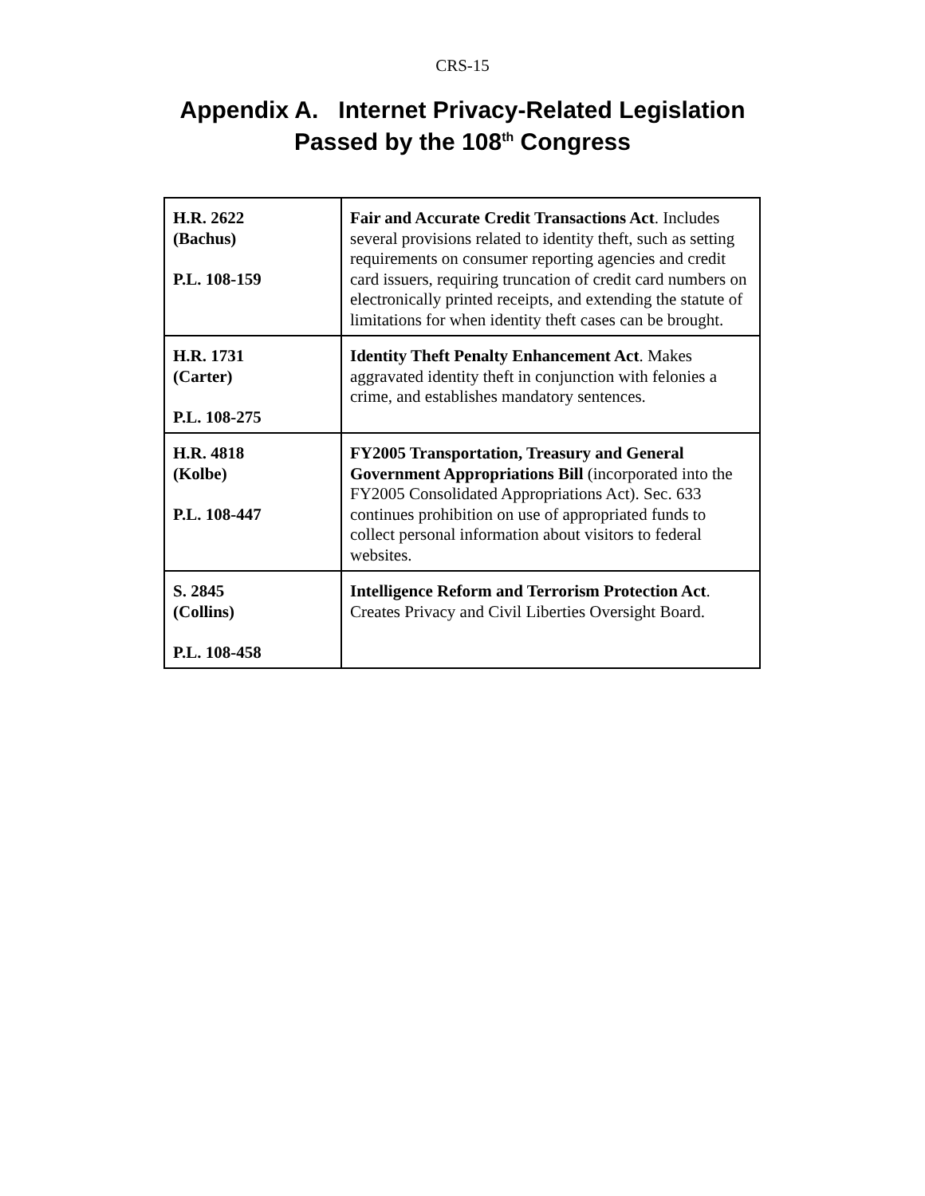CRS-15
Appendix A. Internet Privacy-Related Legislation
Passed by the 108<sup>th</sup> Congress
| H.R. 2622 (Bachus) P.L. 108-159 | Fair and Accurate Credit Transactions Act . Includes several provisions related to identity theft, such as setting requirements on consumer reporting agencies and credit card issuers, requiring truncation of credit card numbers on electronically printed receipts, and extending the statute of limitations for when identity theft cases can be brought. |
| H.R. 1731 (Carter) P.L. 108-275 | Identity Theft Penalty Enhancement Act . Makes aggravated identity theft in conjunction with felonies a crime, and establishes mandatory sentences. |
| H.R. 4818 (Kolbe) P.L. 108-447 | FY2005 Transportation, Treasury and General Government Appropriations Bill (incorporated into the FY2005 Consolidated Appropriations Act). Sec. 633 continues prohibition on use of appropriated funds to collect personal information about visitors to federal websites. |
| S. 2845 (Collins) P.L. 108-458 | Intelligence Reform and Terrorism Protection Act . Creates Privacy and Civil Liberties Oversight Board. |